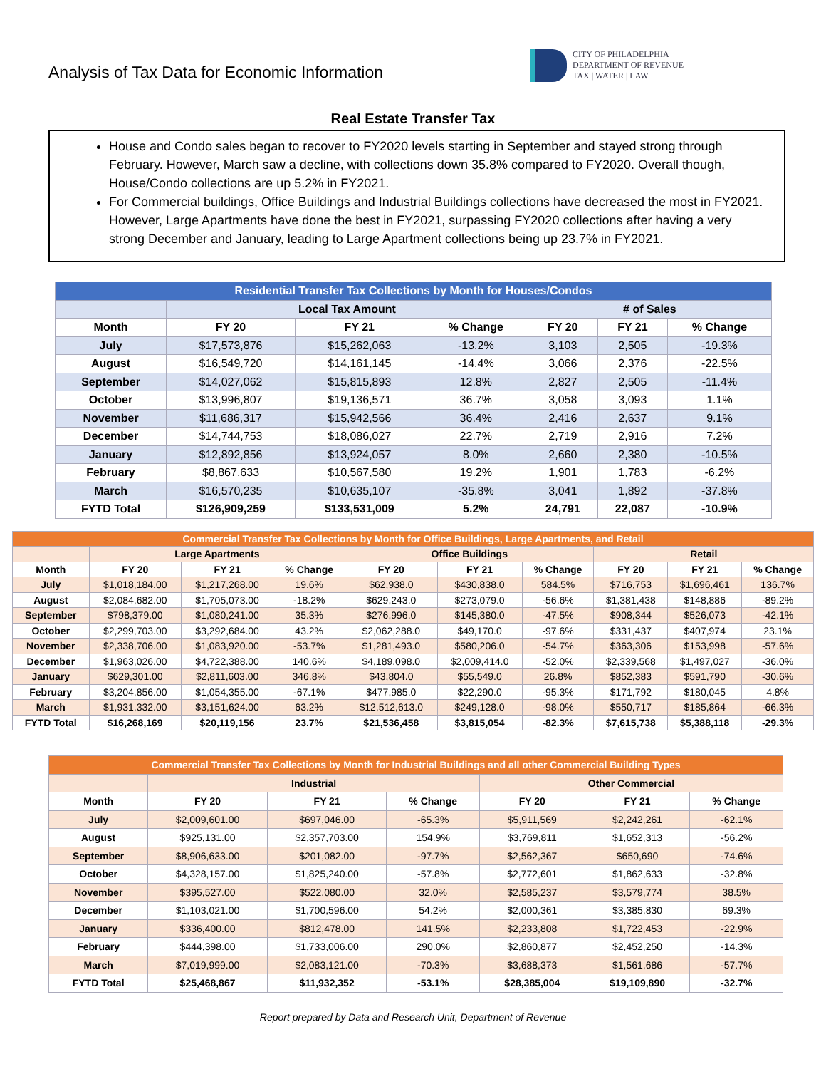Analysis of Tax Data for Economic Information
CITY OF PHILADELPHIA
DEPARTMENT OF REVENUE
TAX | WATER | LAW
Real Estate Transfer Tax
House and Condo sales began to recover to FY2020 levels starting in September and stayed strong through February. However, March saw a decline, with collections down 35.8% compared to FY2020. Overall though, House/Condo collections are up 5.2% in FY2021.
For Commercial buildings, Office Buildings and Industrial Buildings collections have decreased the most in FY2021. However, Large Apartments have done the best in FY2021, surpassing FY2020 collections after having a very strong December and January, leading to Large Apartment collections being up 23.7% in FY2021.
| Residential Transfer Tax Collections by Month for Houses/Condos | | | | | | |
| --- | --- | --- | --- | --- | --- | --- |
| | Local Tax Amount | | | # of Sales | | |
| Month | FY 20 | FY 21 | % Change | FY 20 | FY 21 | % Change |
| July | $17,573,876 | $15,262,063 | -13.2% | 3,103 | 2,505 | -19.3% |
| August | $16,549,720 | $14,161,145 | -14.4% | 3,066 | 2,376 | -22.5% |
| September | $14,027,062 | $15,815,893 | 12.8% | 2,827 | 2,505 | -11.4% |
| October | $13,996,807 | $19,136,571 | 36.7% | 3,058 | 3,093 | 1.1% |
| November | $11,686,317 | $15,942,566 | 36.4% | 2,416 | 2,637 | 9.1% |
| December | $14,744,753 | $18,086,027 | 22.7% | 2,719 | 2,916 | 7.2% |
| January | $12,892,856 | $13,924,057 | 8.0% | 2,660 | 2,380 | -10.5% |
| February | $8,867,633 | $10,567,580 | 19.2% | 1,901 | 1,783 | -6.2% |
| March | $16,570,235 | $10,635,107 | -35.8% | 3,041 | 1,892 | -37.8% |
| FYTD Total | $126,909,259 | $133,531,009 | 5.2% | 24,791 | 22,087 | -10.9% |
| Commercial Transfer Tax Collections by Month for Office Buildings, Large Apartments, and Retail | | | | | | | | | |
| --- | --- | --- | --- | --- | --- | --- | --- | --- | --- |
| | Large Apartments | | | Office Buildings | | | Retail | | |
| Month | FY 20 | FY 21 | % Change | FY 20 | FY 21 | % Change | FY 20 | FY 21 | % Change |
| July | $1,018,184.00 | $1,217,268.00 | 19.6% | $62,938.0 | $430,838.0 | 584.5% | $716,753 | $1,696,461 | 136.7% |
| August | $2,084,682.00 | $1,705,073.00 | -18.2% | $629,243.0 | $273,079.0 | -56.6% | $1,381,438 | $148,886 | -89.2% |
| September | $798,379.00 | $1,080,241.00 | 35.3% | $276,996.0 | $145,380.0 | -47.5% | $908,344 | $526,073 | -42.1% |
| October | $2,299,703.00 | $3,292,684.00 | 43.2% | $2,062,288.0 | $49,170.0 | -97.6% | $331,437 | $407,974 | 23.1% |
| November | $2,338,706.00 | $1,083,920.00 | -53.7% | $1,281,493.0 | $580,206.0 | -54.7% | $363,306 | $153,998 | -57.6% |
| December | $1,963,026.00 | $4,722,388.00 | 140.6% | $4,189,098.0 | $2,009,414.0 | -52.0% | $2,339,568 | $1,497,027 | -36.0% |
| January | $629,301.00 | $2,811,603.00 | 346.8% | $43,804.0 | $55,549.0 | 26.8% | $852,383 | $591,790 | -30.6% |
| February | $3,204,856.00 | $1,054,355.00 | -67.1% | $477,985.0 | $22,290.0 | -95.3% | $171,792 | $180,045 | 4.8% |
| March | $1,931,332.00 | $3,151,624.00 | 63.2% | $12,512,613.0 | $249,128.0 | -98.0% | $550,717 | $185,864 | -66.3% |
| FYTD Total | $16,268,169 | $20,119,156 | 23.7% | $21,536,458 | $3,815,054 | -82.3% | $7,615,738 | $5,388,118 | -29.3% |
| Commercial Transfer Tax Collections by Month for Industrial Buildings and all other Commercial Building Types | | | | | | |
| --- | --- | --- | --- | --- | --- | --- |
| | Industrial | | | Other Commercial | | |
| Month | FY 20 | FY 21 | % Change | FY 20 | FY 21 | % Change |
| July | $2,009,601.00 | $697,046.00 | -65.3% | $5,911,569 | $2,242,261 | -62.1% |
| August | $925,131.00 | $2,357,703.00 | 154.9% | $3,769,811 | $1,652,313 | -56.2% |
| September | $8,906,633.00 | $201,082.00 | -97.7% | $2,562,367 | $650,690 | -74.6% |
| October | $4,328,157.00 | $1,825,240.00 | -57.8% | $2,772,601 | $1,862,633 | -32.8% |
| November | $395,527.00 | $522,080.00 | 32.0% | $2,585,237 | $3,579,774 | 38.5% |
| December | $1,103,021.00 | $1,700,596.00 | 54.2% | $2,000,361 | $3,385,830 | 69.3% |
| January | $336,400.00 | $812,478.00 | 141.5% | $2,233,808 | $1,722,453 | -22.9% |
| February | $444,398.00 | $1,733,006.00 | 290.0% | $2,860,877 | $2,452,250 | -14.3% |
| March | $7,019,999.00 | $2,083,121.00 | -70.3% | $3,688,373 | $1,561,686 | -57.7% |
| FYTD Total | $25,468,867 | $11,932,352 | -53.1% | $28,385,004 | $19,109,890 | -32.7% |
Report prepared by Data and Research Unit, Department of Revenue